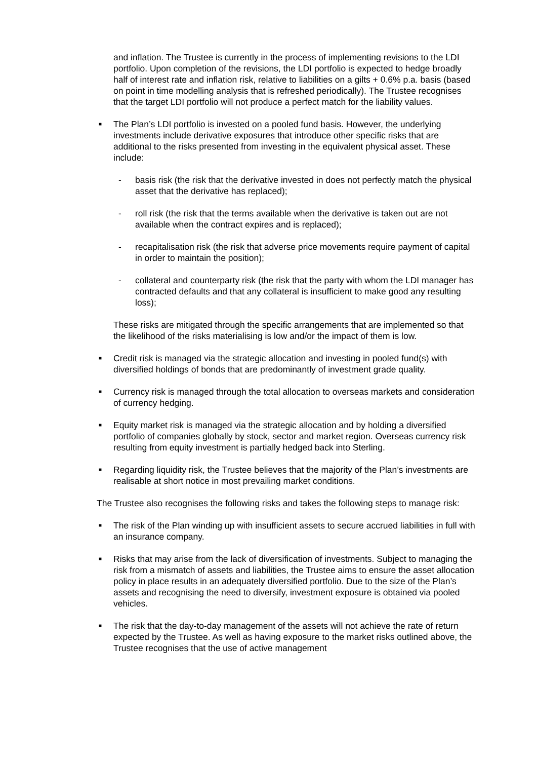and inflation. The Trustee is currently in the process of implementing revisions to the LDI portfolio. Upon completion of the revisions, the LDI portfolio is expected to hedge broadly half of interest rate and inflation risk, relative to liabilities on a gilts + 0.6% p.a. basis (based on point in time modelling analysis that is refreshed periodically). The Trustee recognises that the target LDI portfolio will not produce a perfect match for the liability values.
■
The Plan’s LDI portfolio is invested on a pooled fund basis. However, the underlying investments include derivative exposures that introduce other specific risks that are additional to the risks presented from investing in the equivalent physical asset. These include:
- basis risk (the risk that the derivative invested in does not perfectly match the physical asset that the derivative has replaced);
- roll risk (the risk that the terms available when the derivative is taken out are not available when the contract expires and is replaced);
- recapitalisation risk (the risk that adverse price movements require payment of capital in order to maintain the position);
- collateral and counterparty risk (the risk that the party with whom the LDI manager has contracted defaults and that any collateral is insufficient to make good any resulting loss);
These risks are mitigated through the specific arrangements that are implemented so that the likelihood of the risks materialising is low and/or the impact of them is low.
■
Credit risk is managed via the strategic allocation and investing in pooled fund(s) with diversified holdings of bonds that are predominantly of investment grade quality.
■
Currency risk is managed through the total allocation to overseas markets and consideration of currency hedging.
■
Equity market risk is managed via the strategic allocation and by holding a diversified portfolio of companies globally by stock, sector and market region. Overseas currency risk resulting from equity investment is partially hedged back into Sterling.
■
Regarding liquidity risk, the Trustee believes that the majority of the Plan’s investments are realisable at short notice in most prevailing market conditions.
The Trustee also recognises the following risks and takes the following steps to manage risk:
■
The risk of the Plan winding up with insufficient assets to secure accrued liabilities in full with an insurance company.
■
Risks that may arise from the lack of diversification of investments. Subject to managing the risk from a mismatch of assets and liabilities, the Trustee aims to ensure the asset allocation policy in place results in an adequately diversified portfolio. Due to the size of the Plan’s assets and recognising the need to diversify, investment exposure is obtained via pooled vehicles.
■
The risk that the day-to-day management of the assets will not achieve the rate of return expected by the Trustee. As well as having exposure to the market risks outlined above, the Trustee recognises that the use of active management